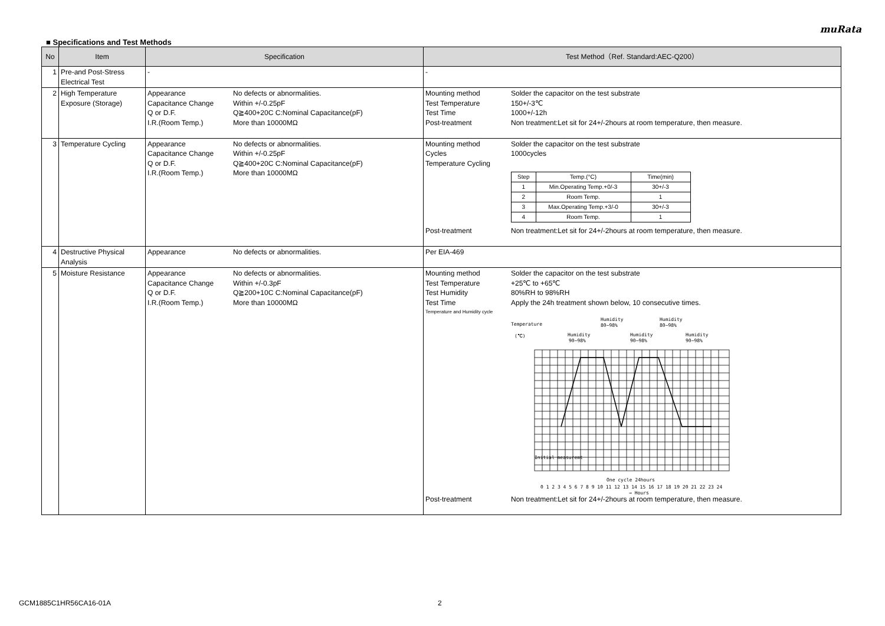muRata
■ Specifications and Test Methods
| No | Item | Specification | Test Method（Ref. Standard:AEC-Q200） |
| --- | --- | --- | --- |
| 1 | Pre-and Post-Stress Electrical Test | - | - |
| 2 | High Temperature Exposure (Storage) | Appearance No defects or abnormalities. Capacitance Change Within +/-0.25pF Q or D.F. Q≧400+20C C:Nominal Capacitance(pF) I.R.(Room Temp.) More than 10000MΩ | Mounting method Solder the capacitor on the test substrate Test Temperature 150+/-3℃ Test Time 1000+/-12h Post-treatment Non treatment:Let sit for 24+/-2hours at room temperature, then measure. |
| 3 | Temperature Cycling | Appearance No defects or abnormalities. Capacitance Change Within +/-0.25pF Q or D.F. Q≧400+20C C:Nominal Capacitance(pF) I.R.(Room Temp.) More than 10000MΩ | Mounting method Solder the capacitor on the test substrate Cycles 1000cycles Temperature Cycling / Step / Temp.(°C) / Time(min) / / 1 / Min.Operating Temp.+0/-3 / 30+/-3 / / 2 / Room Temp. / 1 / / 3 / Max.Operating Temp.+3/-0 / 30+/-3 / / 4 / Room Temp. / 1 / Post-treatment Non treatment:Let sit for 24+/-2hours at room temperature, then measure. |
| 4 | Destructive Physical Analysis | Appearance No defects or abnormalities. | Per EIA-469 |
| 5 | Moisture Resistance | Appearance No defects or abnormalities. Capacitance Change Within +/-0.3pF Q or D.F. Q≧200+10C C:Nominal Capacitance(pF) I.R.(Room Temp.) More than 10000MΩ | Mounting method Solder the capacitor on the test substrate Test Temperature +25℃ to +65℃ Test Humidity 80%RH to 98%RH Test Time Apply the 24h treatment shown below, 10 consecutive times. Temperature and Humidity cycle Temperature (℃) Humidity 90~98% Humidity 80~98% Humidity 90~98% Humidity 80~98% Humidity 90~98% One cycle 24hours 0 1 2 3 4 5 6 7 8 9 10 11 12 13 14 15 16 17 18 19 20 21 22 23 24 → Hours Initial measuremt Post-treatment Non treatment:Let sit for 24+/-2hours at room temperature, then measure. |
GCM1885C1HR56CA16-01A 2